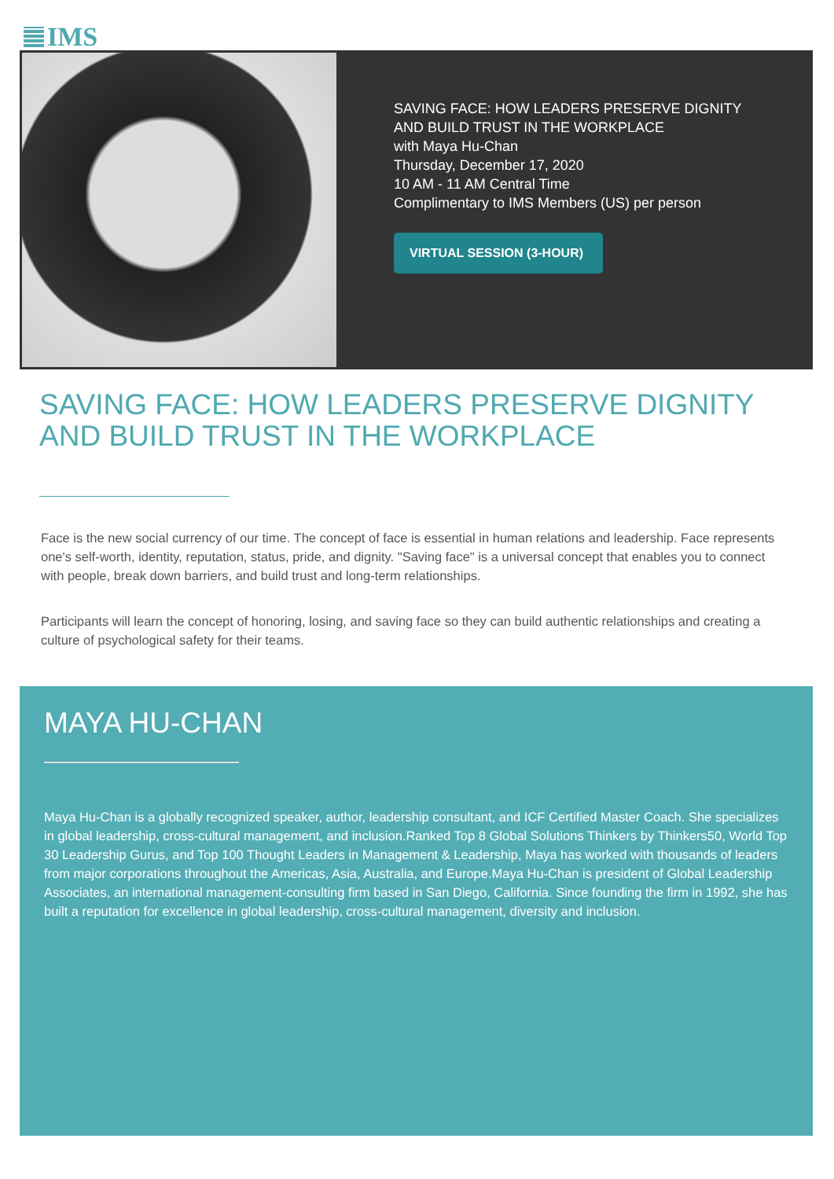IMS
SAVING FACE: HOW LEADERS PRESERVE DIGNITY AND BUILD TRUST IN THE WORKPLACE
with Maya Hu-Chan
Thursday, December 17, 2020
10 AM - 11 AM Central Time
Complimentary to IMS Members (US) per person
VIRTUAL SESSION (3-HOUR)
SAVING FACE: HOW LEADERS PRESERVE DIGNITY AND BUILD TRUST IN THE WORKPLACE
Face is the new social currency of our time. The concept of face is essential in human relations and leadership. Face represents one's self-worth, identity, reputation, status, pride, and dignity. "Saving face" is a universal concept that enables you to connect with people, break down barriers, and build trust and long-term relationships.
Participants will learn the concept of honoring, losing, and saving face so they can build authentic relationships and creating a culture of psychological safety for their teams.
MAYA HU-CHAN
Maya Hu-Chan is a globally recognized speaker, author, leadership consultant, and ICF Certified Master Coach. She specializes in global leadership, cross-cultural management, and inclusion.Ranked Top 8 Global Solutions Thinkers by Thinkers50, World Top 30 Leadership Gurus, and Top 100 Thought Leaders in Management & Leadership, Maya has worked with thousands of leaders from major corporations throughout the Americas, Asia, Australia, and Europe.Maya Hu-Chan is president of Global Leadership Associates, an international management-consulting firm based in San Diego, California. Since founding the firm in 1992, she has built a reputation for excellence in global leadership, cross-cultural management, diversity and inclusion.